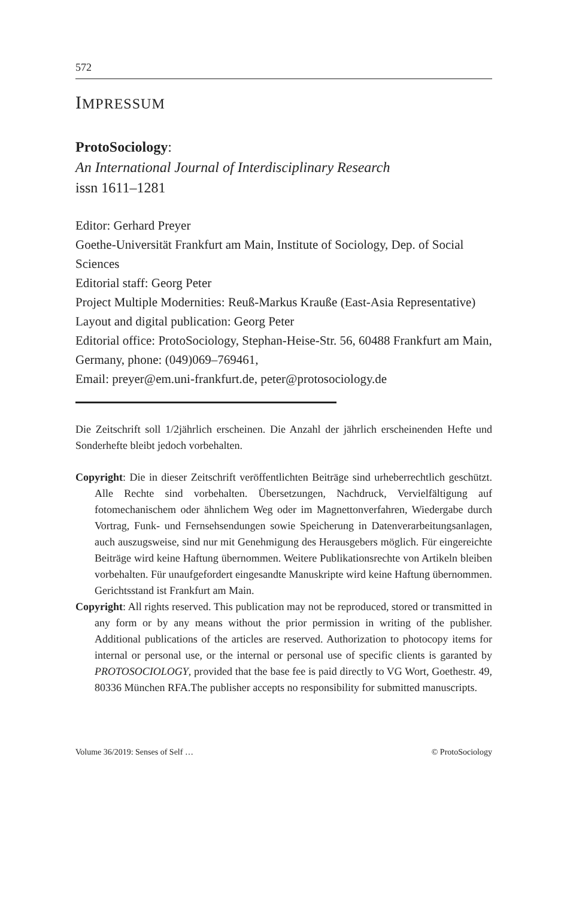572
IMPRESSUM
ProtoSociology:
An International Journal of Interdisciplinary Research
issn 1611–1281
Editor: Gerhard Preyer
Goethe-Universität Frankfurt am Main, Institute of Sociology, Dep. of Social Sciences
Editorial staff: Georg Peter
Project Multiple Modernities: Reuß-Markus Krauße (East-Asia Representative)
Layout and digital publication: Georg Peter
Editorial office: ProtoSociology, Stephan-Heise-Str. 56, 60488 Frankfurt am Main, Germany, phone: (049)069–769461,
Email: preyer@em.uni-frankfurt.de, peter@protosociology.de
Die Zeitschrift soll 1/2jährlich erscheinen. Die Anzahl der jährlich erscheinenden Hefte und Sonderhefte bleibt jedoch vorbehalten.
Copyright: Die in dieser Zeitschrift veröffentlichten Beiträge sind urheberrechtlich geschützt. Alle Rechte sind vorbehalten. Übersetzungen, Nachdruck, Vervielfältigung auf fotomechanischem oder ähnlichem Weg oder im Magnettonverfahren, Wiedergabe durch Vortrag, Funk- und Fernsehsendungen sowie Speicherung in Datenverarbeitungsanlagen, auch auszugsweise, sind nur mit Genehmigung des Herausgebers möglich. Für eingereichte Beiträge wird keine Haftung übernommen. Weitere Publikationsrechte von Artikeln bleiben vorbehalten. Für unaufgefordert eingesandte Manuskripte wird keine Haftung übernommen. Gerichtsstand ist Frankfurt am Main.
Copyright: All rights reserved. This publication may not be reproduced, stored or transmitted in any form or by any means without the prior permission in writing of the publisher. Additional publications of the articles are reserved. Authorization to photocopy items for internal or personal use, or the internal or personal use of specific clients is garanted by PROTOSOCIOLOGY, provided that the base fee is paid directly to VG Wort, Goethestr. 49, 80336 München RFA.The publisher accepts no responsibility for submitted manuscripts.
Volume 36/2019: Senses of Self … © ProtoSociology